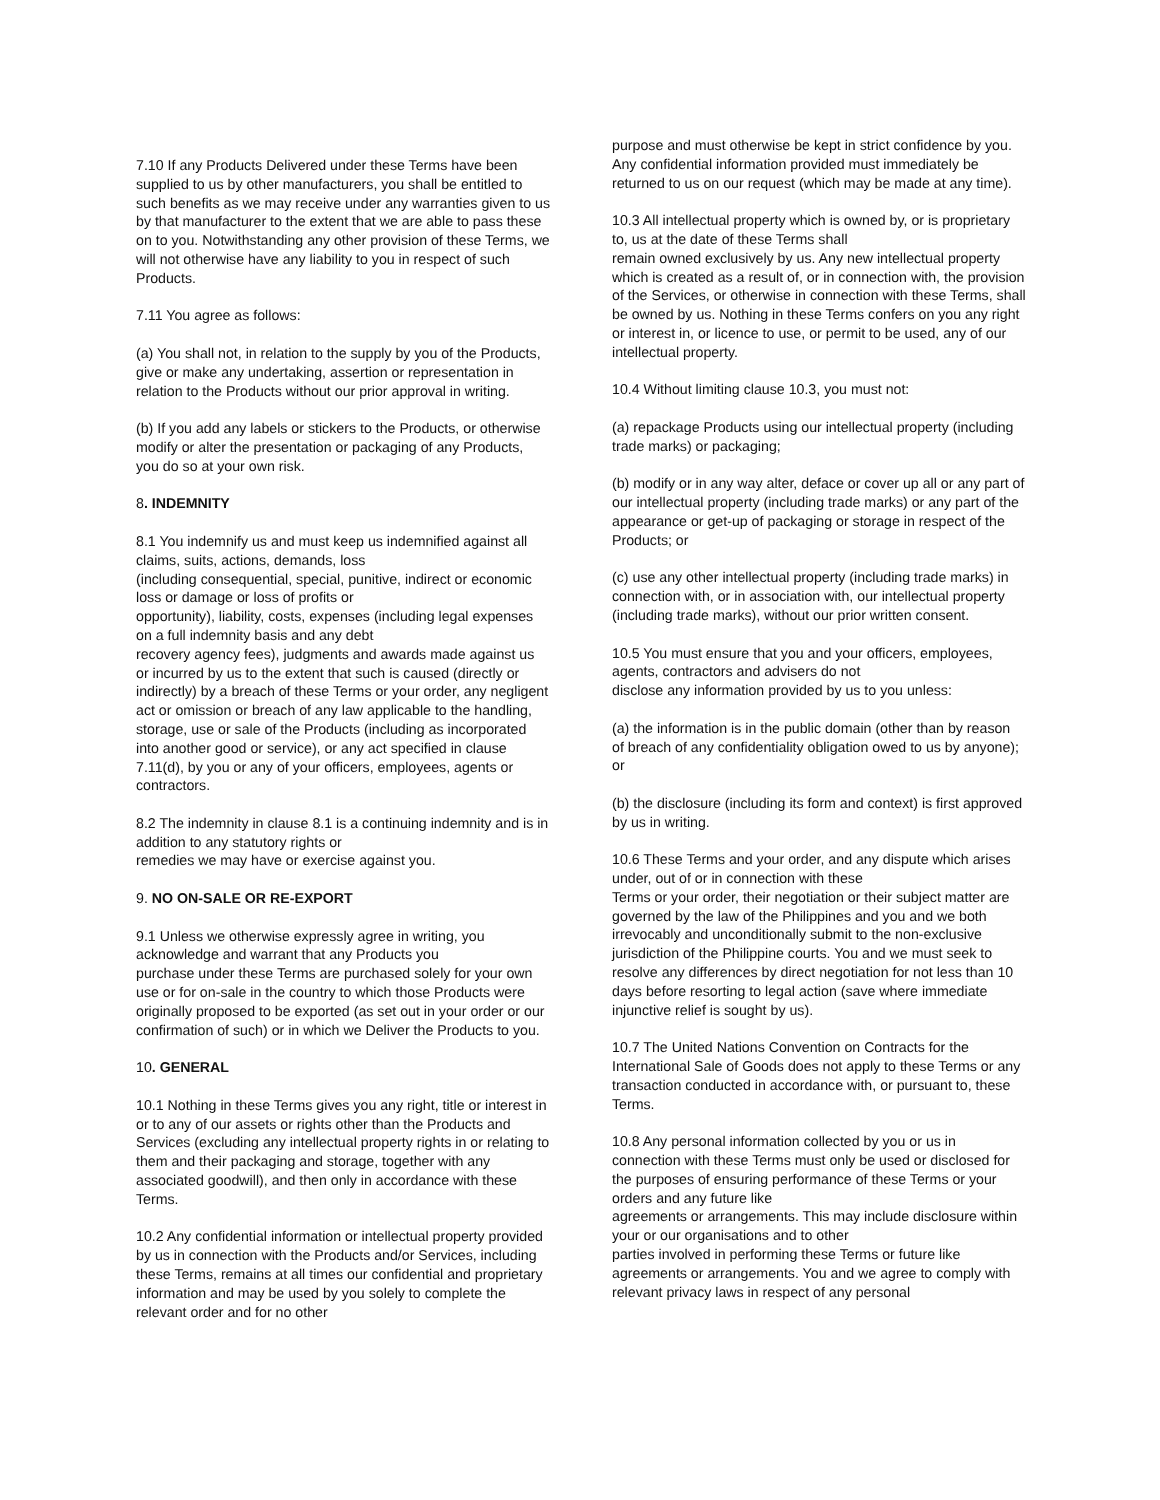7.10 If any Products Delivered under these Terms have been supplied to us by other manufacturers, you shall be entitled to such benefits as we may receive under any warranties given to us by that manufacturer to the extent that we are able to pass these on to you. Notwithstanding any other provision of these Terms, we will not otherwise have any liability to you in respect of such Products.
7.11 You agree as follows:
(a) You shall not, in relation to the supply by you of the Products, give or make any undertaking, assertion or representation in relation to the Products without our prior approval in writing.
(b) If you add any labels or stickers to the Products, or otherwise modify or alter the presentation or packaging of any Products, you do so at your own risk.
8. INDEMNITY
8.1 You indemnify us and must keep us indemnified against all claims, suits, actions, demands, loss
(including consequential, special, punitive, indirect or economic loss or damage or loss of profits or
opportunity), liability, costs, expenses (including legal expenses on a full indemnity basis and any debt
recovery agency fees), judgments and awards made against us or incurred by us to the extent that such is caused (directly or indirectly) by a breach of these Terms or your order, any negligent act or omission or breach of any law applicable to the handling, storage, use or sale of the Products (including as incorporated into another good or service), or any act specified in clause 7.11(d), by you or any of your officers, employees, agents or contractors.
8.2 The indemnity in clause 8.1 is a continuing indemnity and is in addition to any statutory rights or
remedies we may have or exercise against you.
9. NO ON-SALE OR RE-EXPORT
9.1 Unless we otherwise expressly agree in writing, you acknowledge and warrant that any Products you
purchase under these Terms are purchased solely for your own use or for on-sale in the country to which those Products were originally proposed to be exported (as set out in your order or our confirmation of such) or in which we Deliver the Products to you.
10. GENERAL
10.1 Nothing in these Terms gives you any right, title or interest in or to any of our assets or rights other than the Products and Services (excluding any intellectual property rights in or relating to them and their packaging and storage, together with any associated goodwill), and then only in accordance with these Terms.
10.2 Any confidential information or intellectual property provided by us in connection with the Products and/or Services, including these Terms, remains at all times our confidential and proprietary information and may be used by you solely to complete the relevant order and for no other
purpose and must otherwise be kept in strict confidence by you. Any confidential information provided must immediately be returned to us on our request (which may be made at any time).
10.3 All intellectual property which is owned by, or is proprietary to, us at the date of these Terms shall
remain owned exclusively by us. Any new intellectual property which is created as a result of, or in connection with, the provision of the Services, or otherwise in connection with these Terms, shall be owned by us. Nothing in these Terms confers on you any right or interest in, or licence to use, or permit to be used, any of our intellectual property.
10.4 Without limiting clause 10.3, you must not:
(a) repackage Products using our intellectual property (including trade marks) or packaging;
(b) modify or in any way alter, deface or cover up all or any part of our intellectual property (including trade marks) or any part of the appearance or get-up of packaging or storage in respect of the Products; or
(c) use any other intellectual property (including trade marks) in connection with, or in association with, our intellectual property (including trade marks), without our prior written consent.
10.5 You must ensure that you and your officers, employees, agents, contractors and advisers do not
disclose any information provided by us to you unless:
(a) the information is in the public domain (other than by reason of breach of any confidentiality obligation owed to us by anyone); or
(b) the disclosure (including its form and context) is first approved by us in writing.
10.6 These Terms and your order, and any dispute which arises under, out of or in connection with these
Terms or your order, their negotiation or their subject matter are governed by the law of the Philippines and you and we both irrevocably and unconditionally submit to the non-exclusive jurisdiction of the Philippine courts. You and we must seek to resolve any differences by direct negotiation for not less than 10 days before resorting to legal action (save where immediate injunctive relief is sought by us).
10.7 The United Nations Convention on Contracts for the International Sale of Goods does not apply to these Terms or any transaction conducted in accordance with, or pursuant to, these Terms.
10.8 Any personal information collected by you or us in connection with these Terms must only be used or disclosed for the purposes of ensuring performance of these Terms or your orders and any future like
agreements or arrangements. This may include disclosure within your or our organisations and to other
parties involved in performing these Terms or future like agreements or arrangements. You and we agree to comply with relevant privacy laws in respect of any personal